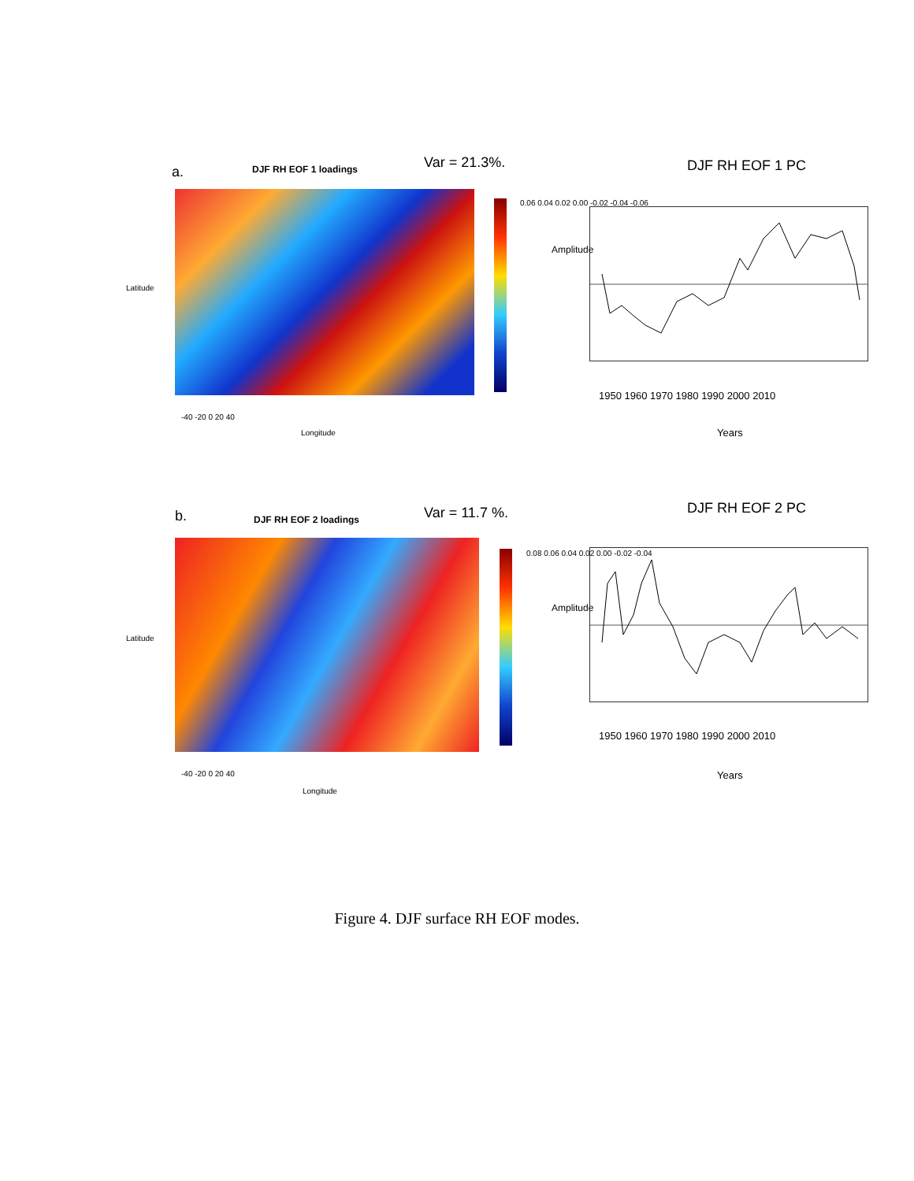a. DJF RH EOF 1 loadings Var = 21.3%. DJF RH EOF 1 PC
Latitude
0.06 0.04 0.02 0.00 -0.02 -0.04 -0.06
Amplitude
1950 1960 1970 1980 1990 2000 2010
Years
Longitude
-40 -20 0 20 40
b. DJF RH EOF 2 loadings Var = 11.7 %. DJF RH EOF 2 PC
Latitude
0.08 0.06 0.04 0.02 0.00 -0.02 -0.04
Amplitude
1950 1960 1970 1980 1990 2000 2010
Years
Longitude
-40 -20 0 20 40
Figure 4. DJF surface RH EOF modes.